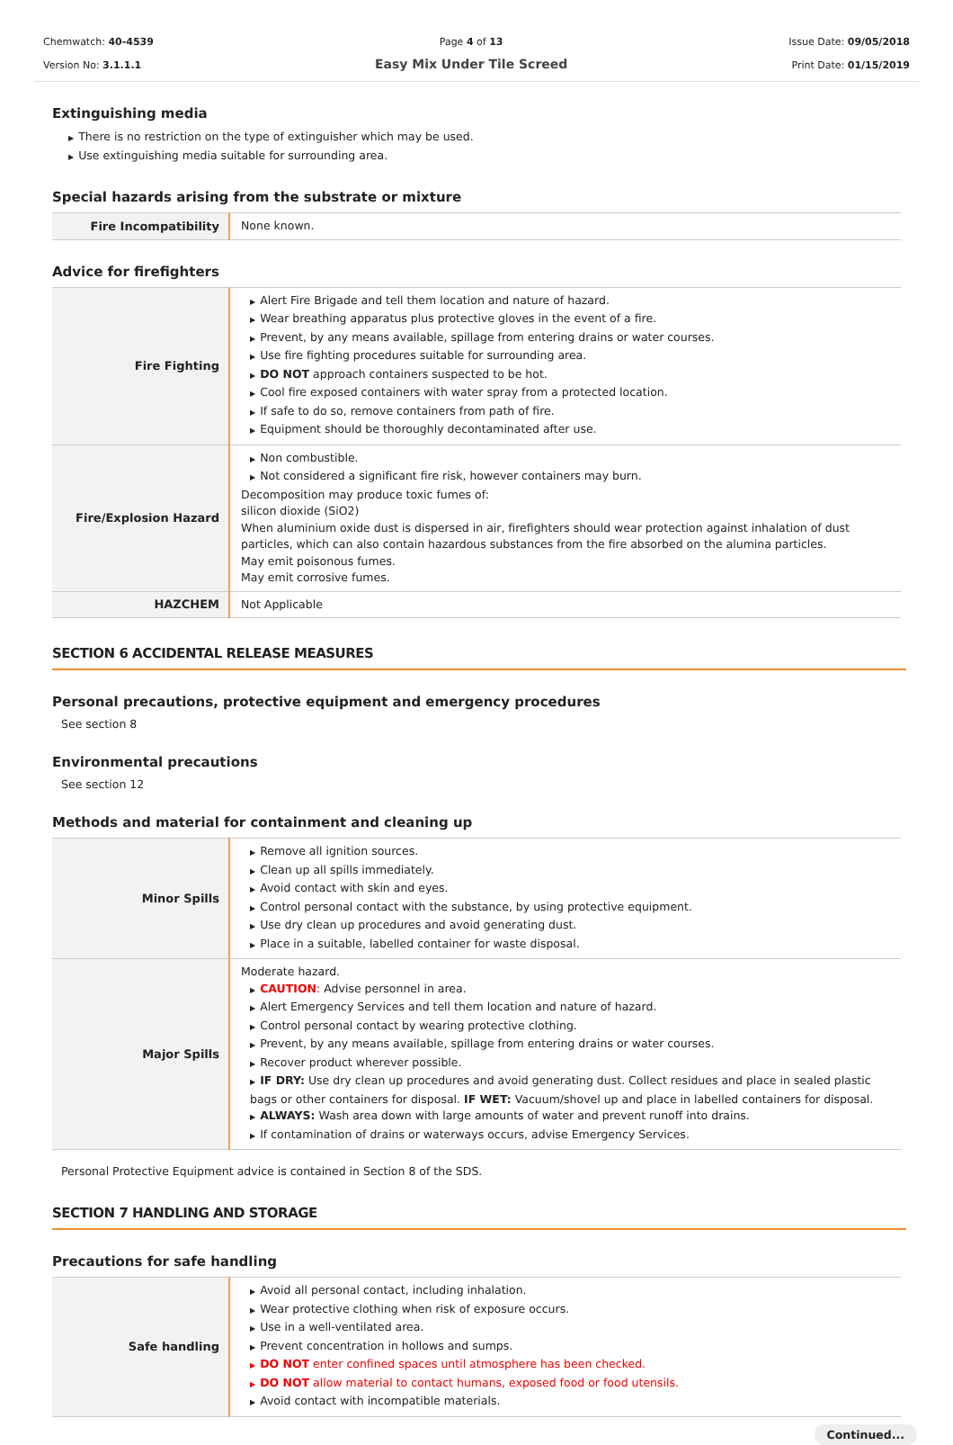Chemwatch: 40-4539
Version No: 3.1.1.1
Page 4 of 13
Easy Mix Under Tile Screed
Issue Date: 09/05/2018
Print Date: 01/15/2019
Extinguishing media
▶ There is no restriction on the type of extinguisher which may be used.
▶ Use extinguishing media suitable for surrounding area.
Special hazards arising from the substrate or mixture
| Fire Incompatibility | None known. |
Advice for firefighters
| Fire Fighting | ▶ Alert Fire Brigade and tell them location and nature of hazard. ▶ Wear breathing apparatus plus protective gloves in the event of a fire. ▶ Prevent, by any means available, spillage from entering drains or water courses. ▶ Use fire fighting procedures suitable for surrounding area. ▶ DO NOT approach containers suspected to be hot. ▶ Cool fire exposed containers with water spray from a protected location. ▶ If safe to do so, remove containers from path of fire. ▶ Equipment should be thoroughly decontaminated after use. |
| Fire/Explosion Hazard | ▶ Non combustible. ▶ Not considered a significant fire risk, however containers may burn. Decomposition may produce toxic fumes of: silicon dioxide (SiO2) When aluminium oxide dust is dispersed in air, firefighters should wear protection against inhalation of dust particles, which can also contain hazardous substances from the fire absorbed on the alumina particles. May emit poisonous fumes. May emit corrosive fumes. |
| HAZCHEM | Not Applicable |
SECTION 6 ACCIDENTAL RELEASE MEASURES
Personal precautions, protective equipment and emergency procedures
See section 8
Environmental precautions
See section 12
Methods and material for containment and cleaning up
| Minor Spills | ▶ Remove all ignition sources. ▶ Clean up all spills immediately. ▶ Avoid contact with skin and eyes. ▶ Control personal contact with the substance, by using protective equipment. ▶ Use dry clean up procedures and avoid generating dust. ▶ Place in a suitable, labelled container for waste disposal. |
| Major Spills | Moderate hazard. ▶ CAUTION : Advise personnel in area. ▶ Alert Emergency Services and tell them location and nature of hazard. ▶ Control personal contact by wearing protective clothing. ▶ Prevent, by any means available, spillage from entering drains or water courses. ▶ Recover product wherever possible. ▶ IF DRY: Use dry clean up procedures and avoid generating dust. Collect residues and place in sealed plastic bags or other containers for disposal. IF WET: Vacuum/shovel up and place in labelled containers for disposal. ▶ ALWAYS: Wash area down with large amounts of water and prevent runoff into drains. ▶ If contamination of drains or waterways occurs, advise Emergency Services. |
Personal Protective Equipment advice is contained in Section 8 of the SDS.
SECTION 7 HANDLING AND STORAGE
Precautions for safe handling
| Safe handling | ▶ Avoid all personal contact, including inhalation. ▶ Wear protective clothing when risk of exposure occurs. ▶ Use in a well-ventilated area. ▶ Prevent concentration in hollows and sumps. ▶ DO NOT enter confined spaces until atmosphere has been checked. ▶ DO NOT allow material to contact humans, exposed food or food utensils. ▶ Avoid contact with incompatible materials. |
Continued...